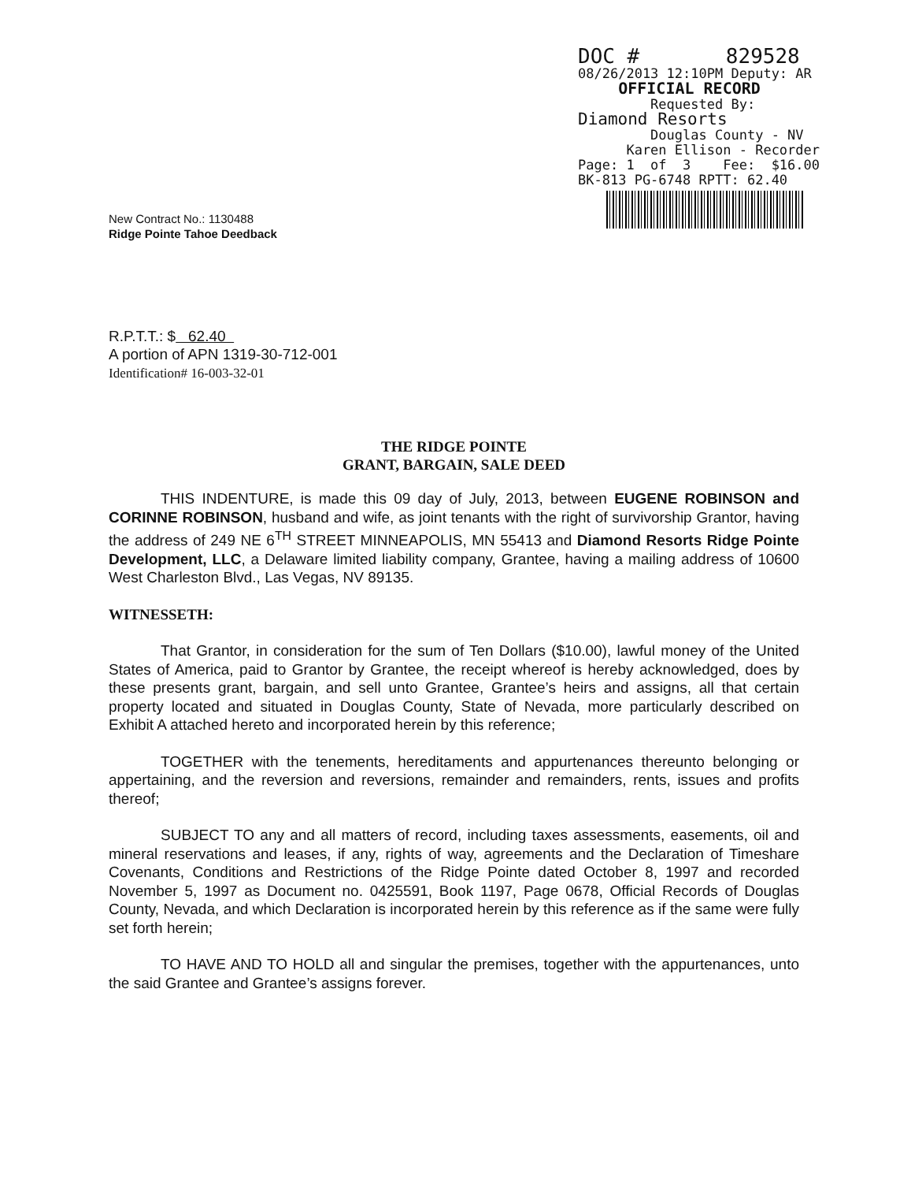DOC # 829528 08/26/2013 12:10PM Deputy: AR OFFICIAL RECORD Requested By: Diamond Resorts Douglas County - NV Karen Ellison - Recorder Page: 1 of 3 Fee: $16.00 BK-813 PG-6748 RPTT: 62.40
New Contract No.: 1130488
Ridge Pointe Tahoe Deedback
R.P.T.T.: $ 62.40
A portion of APN 1319-30-712-001
Identification# 16-003-32-01
THE RIDGE POINTE
GRANT, BARGAIN, SALE DEED
THIS INDENTURE, is made this 09 day of July, 2013, between EUGENE ROBINSON and CORINNE ROBINSON, husband and wife, as joint tenants with the right of survivorship Grantor, having the address of 249 NE 6<sup>TH</sup> STREET MINNEAPOLIS, MN 55413 and Diamond Resorts Ridge Pointe Development, LLC, a Delaware limited liability company, Grantee, having a mailing address of 10600 West Charleston Blvd., Las Vegas, NV 89135.
WITNESSETH:
That Grantor, in consideration for the sum of Ten Dollars ($10.00), lawful money of the United States of America, paid to Grantor by Grantee, the receipt whereof is hereby acknowledged, does by these presents grant, bargain, and sell unto Grantee, Grantee’s heirs and assigns, all that certain property located and situated in Douglas County, State of Nevada, more particularly described on Exhibit A attached hereto and incorporated herein by this reference;
TOGETHER with the tenements, hereditaments and appurtenances thereunto belonging or appertaining, and the reversion and reversions, remainder and remainders, rents, issues and profits thereof;
SUBJECT TO any and all matters of record, including taxes assessments, easements, oil and mineral reservations and leases, if any, rights of way, agreements and the Declaration of Timeshare Covenants, Conditions and Restrictions of the Ridge Pointe dated October 8, 1997 and recorded November 5, 1997 as Document no. 0425591, Book 1197, Page 0678, Official Records of Douglas County, Nevada, and which Declaration is incorporated herein by this reference as if the same were fully set forth herein;
TO HAVE AND TO HOLD all and singular the premises, together with the appurtenances, unto the said Grantee and Grantee’s assigns forever.